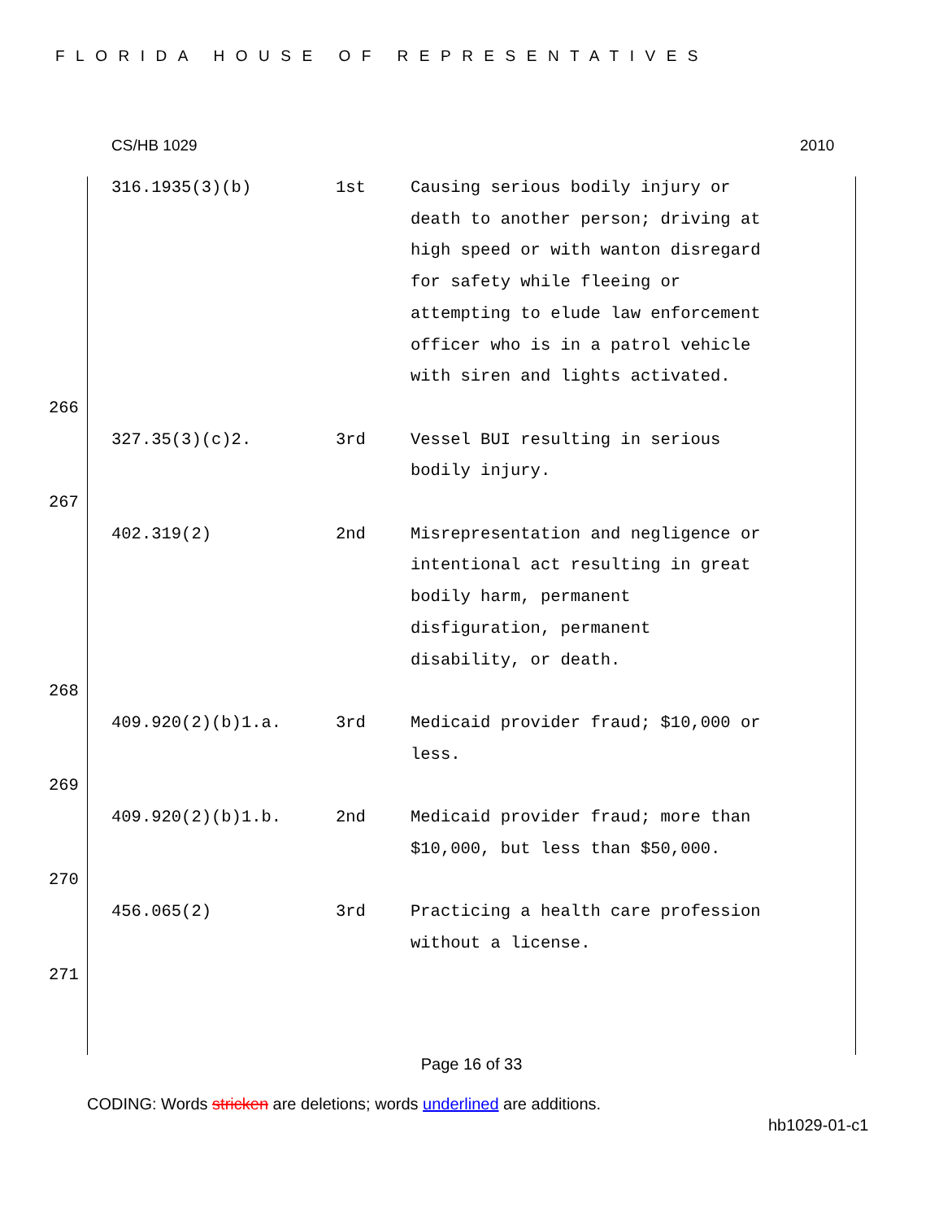FLORIDA HOUSE OF REPRESENTATIVES
CS/HB 1029 2010
| | 316.1935(3)(b) | 1st | Causing serious bodily injury or death to another person; driving at high speed or with wanton disregard for safety while fleeing or attempting to elude law enforcement officer who is in a patrol vehicle with siren and lights activated. |
| 266 | | | |
| | 327.35(3)(c)2. | 3rd | Vessel BUI resulting in serious bodily injury. |
| 267 | | | |
| | 402.319(2) | 2nd | Misrepresentation and negligence or intentional act resulting in great bodily harm, permanent disfiguration, permanent disability, or death. |
| 268 | | | |
| | 409.920(2)(b)1.a. | 3rd | Medicaid provider fraud; $10,000 or less. |
| 269 | | | |
| | 409.920(2)(b)1.b. | 2nd | Medicaid provider fraud; more than $10,000, but less than $50,000. |
| 270 | | | |
| | 456.065(2) | 3rd | Practicing a health care profession without a license. |
| 271 | | | |
Page 16 of 33
CODING: Words stricken are deletions; words underlined are additions.
hb1029-01-c1